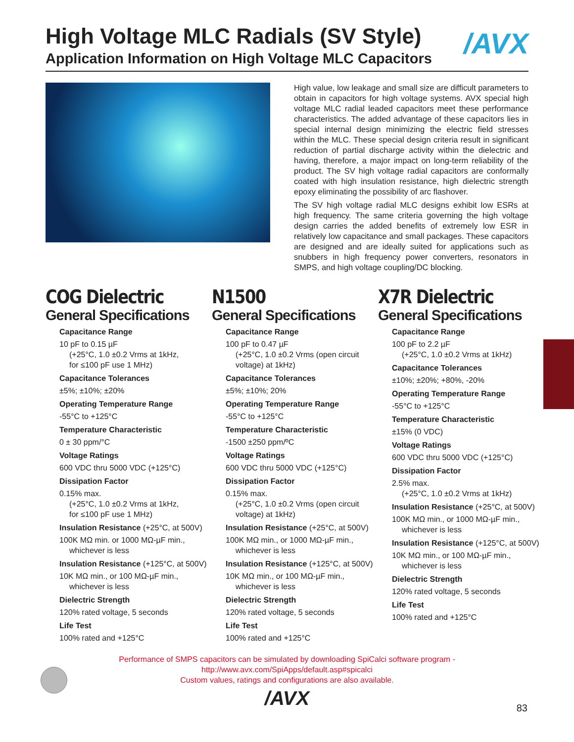High Voltage MLC Radials (SV Style)
/AVX
Application Information on High Voltage MLC Capacitors
High value, low leakage and small size are difficult parameters to obtain in capacitors for high voltage systems. AVX special high voltage MLC radial leaded capacitors meet these performance characteristics. The added advantage of these capacitors lies in special internal design minimizing the electric field stresses within the MLC. These special design criteria result in significant reduction of partial discharge activity within the dielectric and having, therefore, a major impact on long-term reliability of the product. The SV high voltage radial capacitors are conformally coated with high insulation resistance, high dielectric strength epoxy eliminating the possibility of arc flashover.
The SV high voltage radial MLC designs exhibit low ESRs at high frequency. The same criteria governing the high voltage design carries the added benefits of extremely low ESR in relatively low capacitance and small packages. These capacitors are designed and are ideally suited for applications such as snubbers in high frequency power converters, resonators in SMPS, and high voltage coupling/DC blocking.
COG Dielectric
General Specifications
Capacitance Range
10 pF to 0.15 µF
(+25°C, 1.0 ±0.2 Vrms at 1kHz,
for ≤100 pF use 1 MHz)
Capacitance Tolerances
±5%; ±10%; ±20%
Operating Temperature Range
-55°C to +125°C
Temperature Characteristic
0 ± 30 ppm/°C
Voltage Ratings
600 VDC thru 5000 VDC (+125°C)
Dissipation Factor
0.15% max.
(+25°C, 1.0 ±0.2 Vrms at 1kHz,
for ≤100 pF use 1 MHz)
Insulation Resistance (+25°C, at 500V)
100K MΩ min. or 1000 MΩ-µF min.,
whichever is less
Insulation Resistance (+125°C, at 500V)
10K MΩ min., or 100 MΩ-µF min.,
whichever is less
Dielectric Strength
120% rated voltage, 5 seconds
Life Test
100% rated and +125°C
N1500
General Specifications
Capacitance Range
100 pF to 0.47 µF
(+25°C, 1.0 ±0.2 Vrms (open circuit
voltage) at 1kHz)
Capacitance Tolerances
±5%; ±10%; 20%
Operating Temperature Range
-55°C to +125°C
Temperature Characteristic
-1500 ±250 ppm/ºC
Voltage Ratings
600 VDC thru 5000 VDC (+125°C)
Dissipation Factor
0.15% max.
(+25°C, 1.0 ±0.2 Vrms (open circuit
voltage) at 1kHz)
Insulation Resistance (+25°C, at 500V)
100K MΩ min., or 1000 MΩ-µF min.,
whichever is less
Insulation Resistance (+125°C, at 500V)
10K MΩ min., or 100 MΩ-µF min.,
whichever is less
Dielectric Strength
120% rated voltage, 5 seconds
Life Test
100% rated and +125°C
X7R Dielectric
General Specifications
Capacitance Range
100 pF to 2.2 µF
(+25°C, 1.0 ±0.2 Vrms at 1kHz)
Capacitance Tolerances
±10%; ±20%; +80%, -20%
Operating Temperature Range
-55°C to +125°C
Temperature Characteristic
±15% (0 VDC)
Voltage Ratings
600 VDC thru 5000 VDC (+125°C)
Dissipation Factor
2.5% max.
(+25°C, 1.0 ±0.2 Vrms at 1kHz)
Insulation Resistance (+25°C, at 500V)
100K MΩ min., or 1000 MΩ-µF min.,
whichever is less
Insulation Resistance (+125°C, at 500V)
10K MΩ min., or 100 MΩ-µF min.,
whichever is less
Dielectric Strength
120% rated voltage, 5 seconds
Life Test
100% rated and +125°C
Performance of SMPS capacitors can be simulated by downloading SpiCalci software program -
http://www.avx.com/SpiApps/default.asp#spicalci
Custom values, ratings and configurations are also available.
/AVX
83